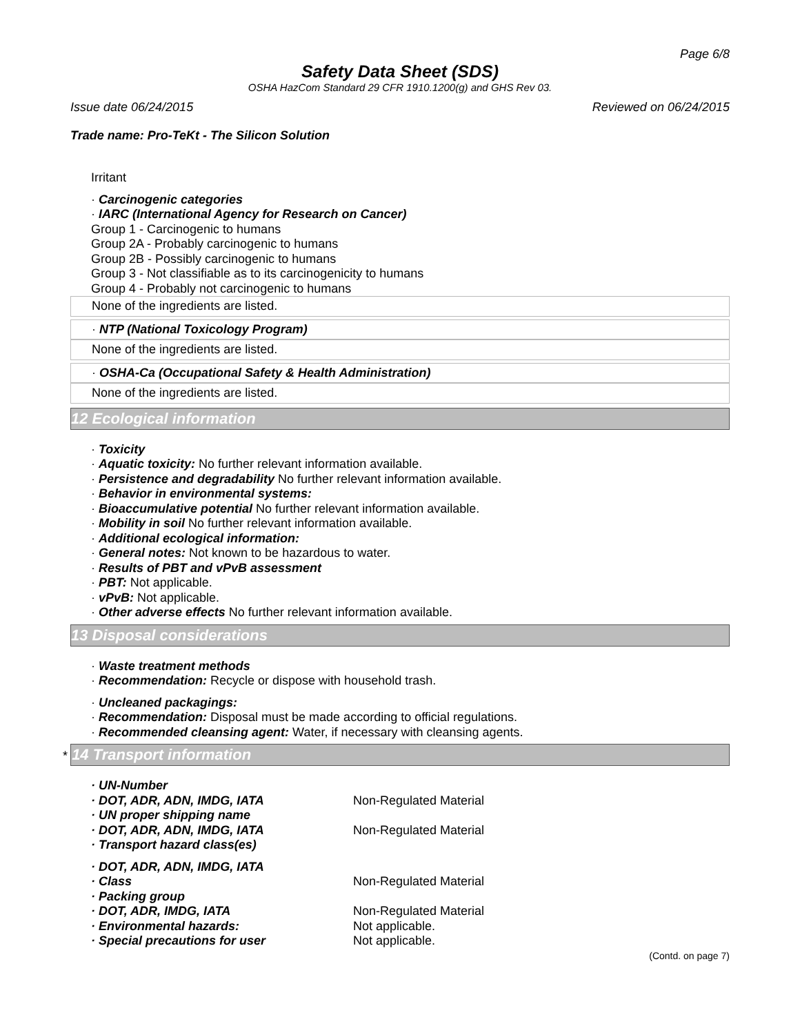Page 6/8
Safety Data Sheet (SDS)
OSHA HazCom Standard 29 CFR 1910.1200(g) and GHS Rev 03.
Issue date 06/24/2015 Reviewed on 06/24/2015
Trade name: Pro-TeKt - The Silicon Solution
Irritant
· Carcinogenic categories
· IARC (International Agency for Research on Cancer)
Group 1 - Carcinogenic to humans
Group 2A - Probably carcinogenic to humans
Group 2B - Possibly carcinogenic to humans
Group 3 - Not classifiable as to its carcinogenicity to humans
Group 4 - Probably not carcinogenic to humans
None of the ingredients are listed.
· NTP (National Toxicology Program)
None of the ingredients are listed.
· OSHA-Ca (Occupational Safety & Health Administration)
None of the ingredients are listed.
12 Ecological information
· Toxicity
· Aquatic toxicity: No further relevant information available.
· Persistence and degradability No further relevant information available.
· Behavior in environmental systems:
· Bioaccumulative potential No further relevant information available.
· Mobility in soil No further relevant information available.
· Additional ecological information:
· General notes: Not known to be hazardous to water.
· Results of PBT and vPvB assessment
· PBT: Not applicable.
· vPvB: Not applicable.
· Other adverse effects No further relevant information available.
13 Disposal considerations
· Waste treatment methods
· Recommendation: Recycle or dispose with household trash.
· Uncleaned packagings:
· Recommendation: Disposal must be made according to official regulations.
· Recommended cleansing agent: Water, if necessary with cleansing agents.
* 14 Transport information
· UN-Number
· DOT, ADR, ADN, IMDG, IATA Non-Regulated Material
· UN proper shipping name
· DOT, ADR, ADN, IMDG, IATA Non-Regulated Material
· Transport hazard class(es)
· DOT, ADR, ADN, IMDG, IATA
· Class Non-Regulated Material
· Packing group
· DOT, ADR, IMDG, IATA Non-Regulated Material
· Environmental hazards: Not applicable.
· Special precautions for user Not applicable.
(Contd. on page 7)